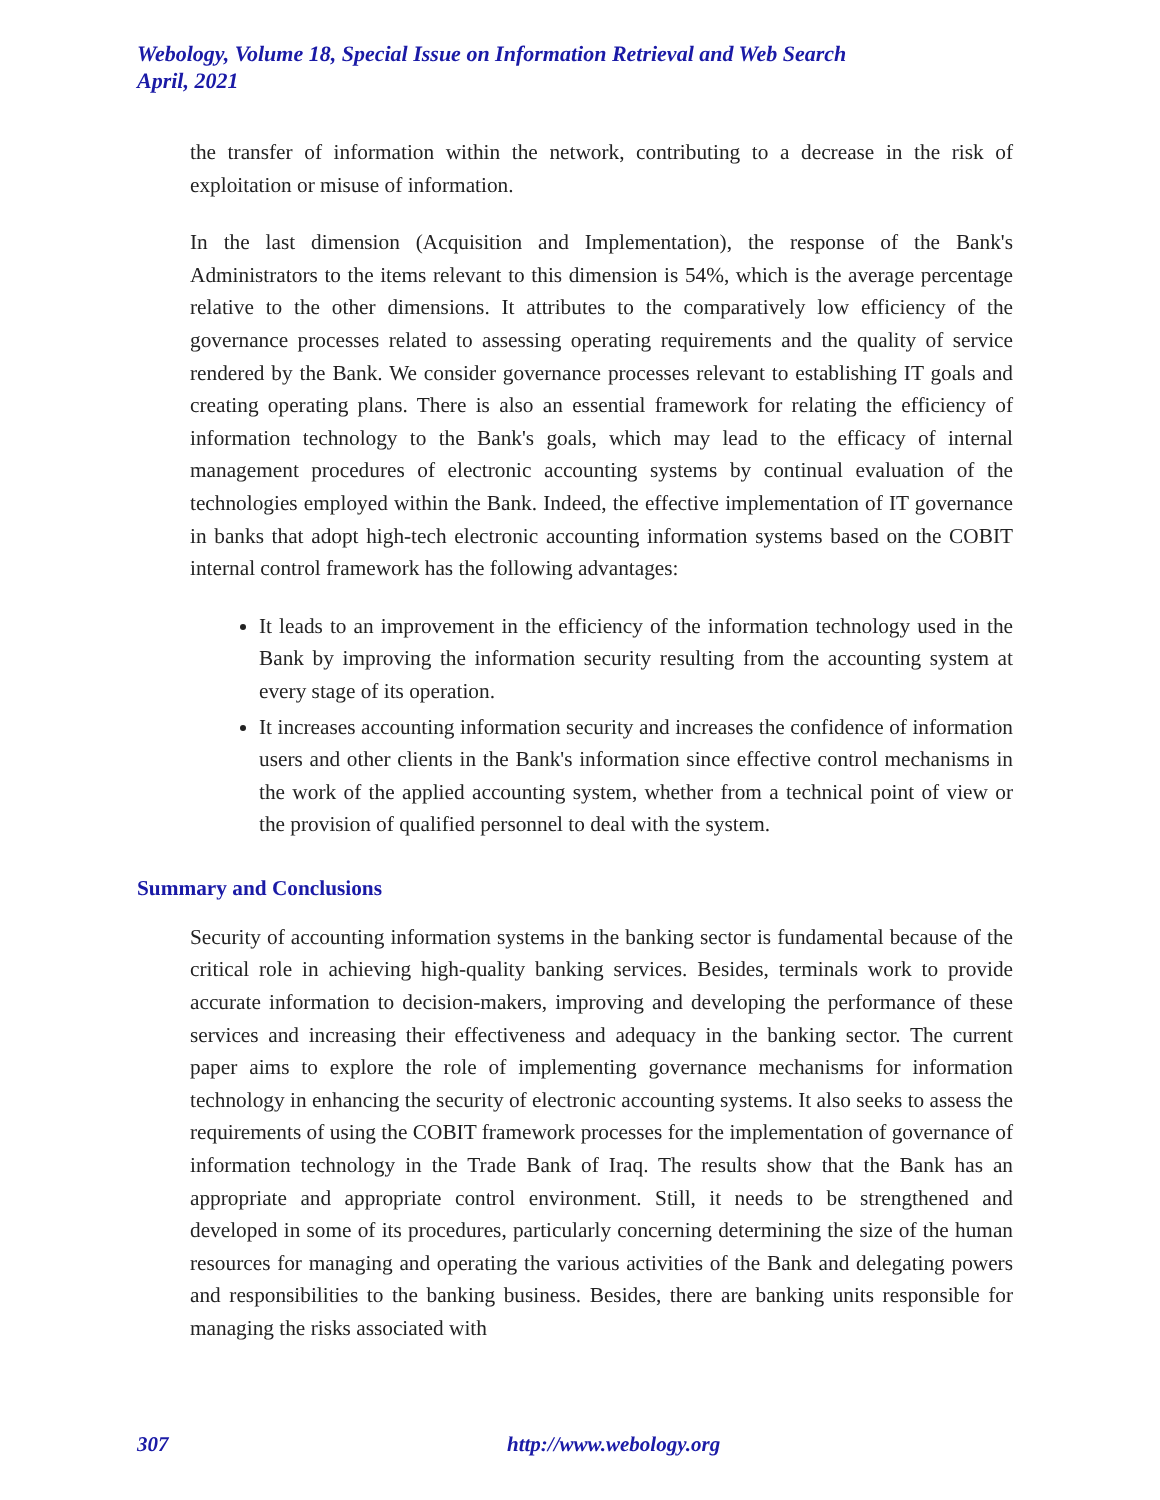Webology, Volume 18, Special Issue on Information Retrieval and Web Search
April, 2021
the transfer of information within the network, contributing to a decrease in the risk of exploitation or misuse of information.
In the last dimension (Acquisition and Implementation), the response of the Bank's Administrators to the items relevant to this dimension is 54%, which is the average percentage relative to the other dimensions. It attributes to the comparatively low efficiency of the governance processes related to assessing operating requirements and the quality of service rendered by the Bank. We consider governance processes relevant to establishing IT goals and creating operating plans. There is also an essential framework for relating the efficiency of information technology to the Bank's goals, which may lead to the efficacy of internal management procedures of electronic accounting systems by continual evaluation of the technologies employed within the Bank. Indeed, the effective implementation of IT governance in banks that adopt high-tech electronic accounting information systems based on the COBIT internal control framework has the following advantages:
It leads to an improvement in the efficiency of the information technology used in the Bank by improving the information security resulting from the accounting system at every stage of its operation.
It increases accounting information security and increases the confidence of information users and other clients in the Bank's information since effective control mechanisms in the work of the applied accounting system, whether from a technical point of view or the provision of qualified personnel to deal with the system.
Summary and Conclusions
Security of accounting information systems in the banking sector is fundamental because of the critical role in achieving high-quality banking services. Besides, terminals work to provide accurate information to decision-makers, improving and developing the performance of these services and increasing their effectiveness and adequacy in the banking sector. The current paper aims to explore the role of implementing governance mechanisms for information technology in enhancing the security of electronic accounting systems. It also seeks to assess the requirements of using the COBIT framework processes for the implementation of governance of information technology in the Trade Bank of Iraq. The results show that the Bank has an appropriate and appropriate control environment. Still, it needs to be strengthened and developed in some of its procedures, particularly concerning determining the size of the human resources for managing and operating the various activities of the Bank and delegating powers and responsibilities to the banking business. Besides, there are banking units responsible for managing the risks associated with
307 http://www.webology.org